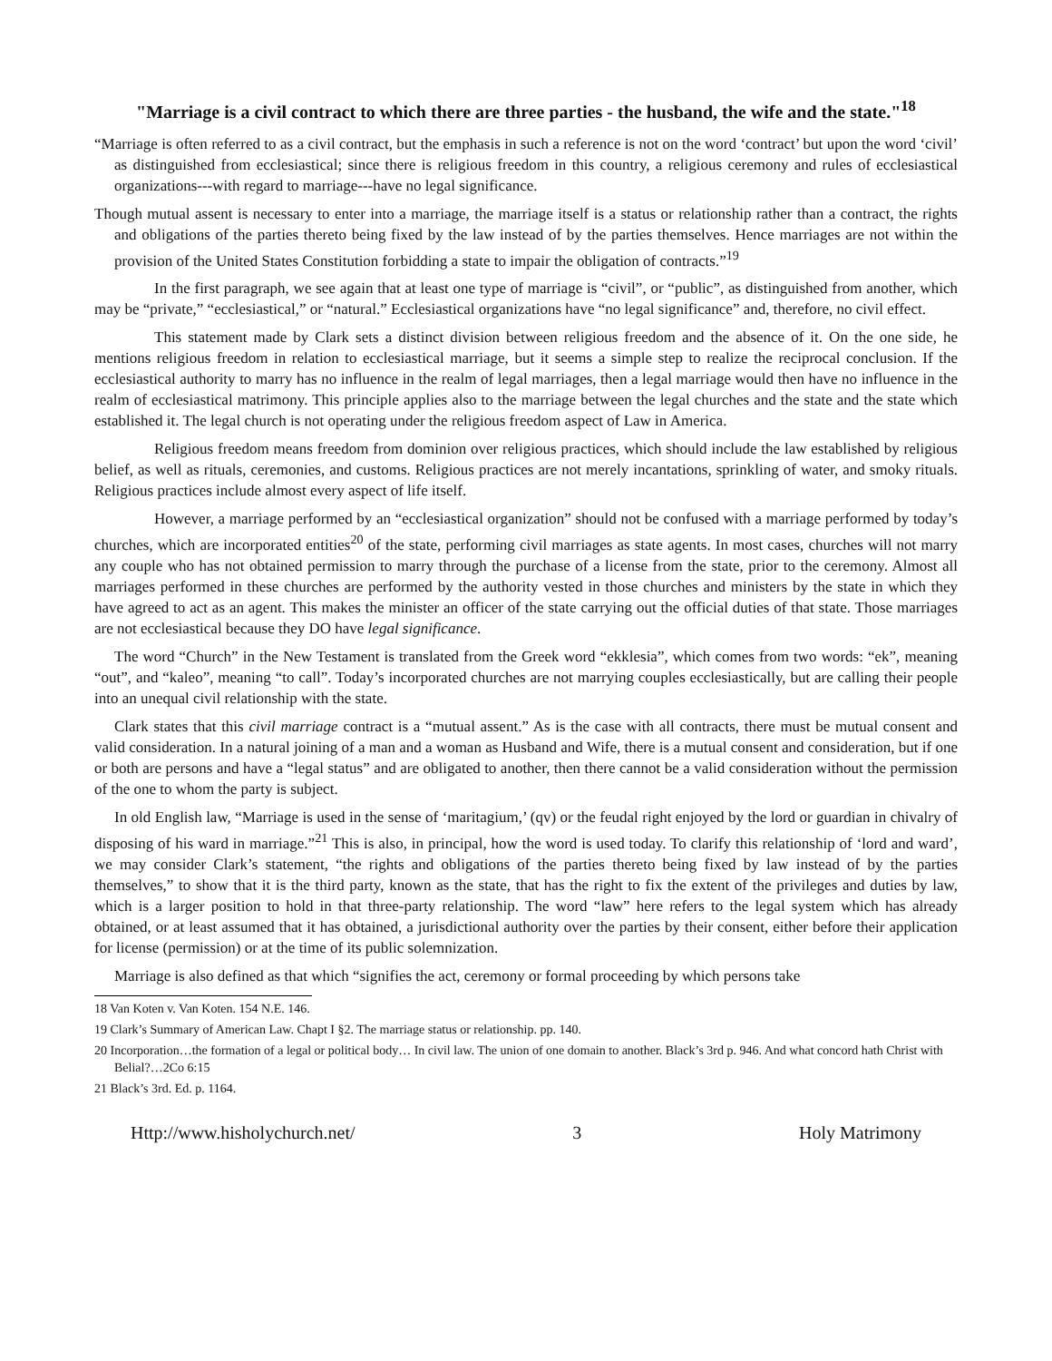"Marriage is a civil contract to which there are three parties - the husband, the wife and the state."<sup>18</sup>
“Marriage is often referred to as a civil contract, but the emphasis in such a reference is not on the word ‘contract’ but upon the word ‘civil’ as distinguished from ecclesiastical; since there is religious freedom in this country, a religious ceremony and rules of ecclesiastical organizations---with regard to marriage---have no legal significance.
Though mutual assent is necessary to enter into a marriage, the marriage itself is a status or relationship rather than a contract, the rights and obligations of the parties thereto being fixed by the law instead of by the parties themselves. Hence marriages are not within the provision of the United States Constitution forbidding a state to impair the obligation of contracts.”<sup>19</sup>
In the first paragraph, we see again that at least one type of marriage is “civil”, or “public”, as distinguished from another, which may be “private,” “ecclesiastical,” or “natural.” Ecclesiastical organizations have “no legal significance” and, therefore, no civil effect.
This statement made by Clark sets a distinct division between religious freedom and the absence of it. On the one side, he mentions religious freedom in relation to ecclesiastical marriage, but it seems a simple step to realize the reciprocal conclusion. If the ecclesiastical authority to marry has no influence in the realm of legal marriages, then a legal marriage would then have no influence in the realm of ecclesiastical matrimony. This principle applies also to the marriage between the legal churches and the state and the state which established it. The legal church is not operating under the religious freedom aspect of Law in America.
Religious freedom means freedom from dominion over religious practices, which should include the law established by religious belief, as well as rituals, ceremonies, and customs. Religious practices are not merely incantations, sprinkling of water, and smoky rituals. Religious practices include almost every aspect of life itself.
However, a marriage performed by an “ecclesiastical organization” should not be confused with a marriage performed by today’s churches, which are incorporated entities<sup>20</sup> of the state, performing civil marriages as state agents. In most cases, churches will not marry any couple who has not obtained permission to marry through the purchase of a license from the state, prior to the ceremony. Almost all marriages performed in these churches are performed by the authority vested in those churches and ministers by the state in which they have agreed to act as an agent. This makes the minister an officer of the state carrying out the official duties of that state. Those marriages are not ecclesiastical because they DO have legal significance.
The word “Church” in the New Testament is translated from the Greek word “ekklesia”, which comes from two words: “ek”, meaning “out”, and “kaleo”, meaning “to call”. Today’s incorporated churches are not marrying couples ecclesiastically, but are calling their people into an unequal civil relationship with the state.
Clark states that this civil marriage contract is a “mutual assent.” As is the case with all contracts, there must be mutual consent and valid consideration. In a natural joining of a man and a woman as Husband and Wife, there is a mutual consent and consideration, but if one or both are persons and have a “legal status” and are obligated to another, then there cannot be a valid consideration without the permission of the one to whom the party is subject.
In old English law, “Marriage is used in the sense of ‘maritagium,’ (qv) or the feudal right enjoyed by the lord or guardian in chivalry of disposing of his ward in marriage.”<sup>21</sup> This is also, in principal, how the word is used today. To clarify this relationship of ‘lord and ward’, we may consider Clark’s statement, “the rights and obligations of the parties thereto being fixed by law instead of by the parties themselves,” to show that it is the third party, known as the state, that has the right to fix the extent of the privileges and duties by law, which is a larger position to hold in that three-party relationship. The word “law” here refers to the legal system which has already obtained, or at least assumed that it has obtained, a jurisdictional authority over the parties by their consent, either before their application for license (permission) or at the time of its public solemnization.
Marriage is also defined as that which “signifies the act, ceremony or formal proceeding by which persons take
18 Van Koten v. Van Koten. 154 N.E. 146.
19 Clark’s Summary of American Law. Chapt I §2. The marriage status or relationship. pp. 140.
20 Incorporation…the formation of a legal or political body… In civil law. The union of one domain to another. Black’s 3rd p. 946. And what concord hath Christ with Belial?…2Co 6:15
21 Black’s 3rd. Ed. p. 1164.
Http://www.hisholychurch.net/ 3 Holy Matrimony